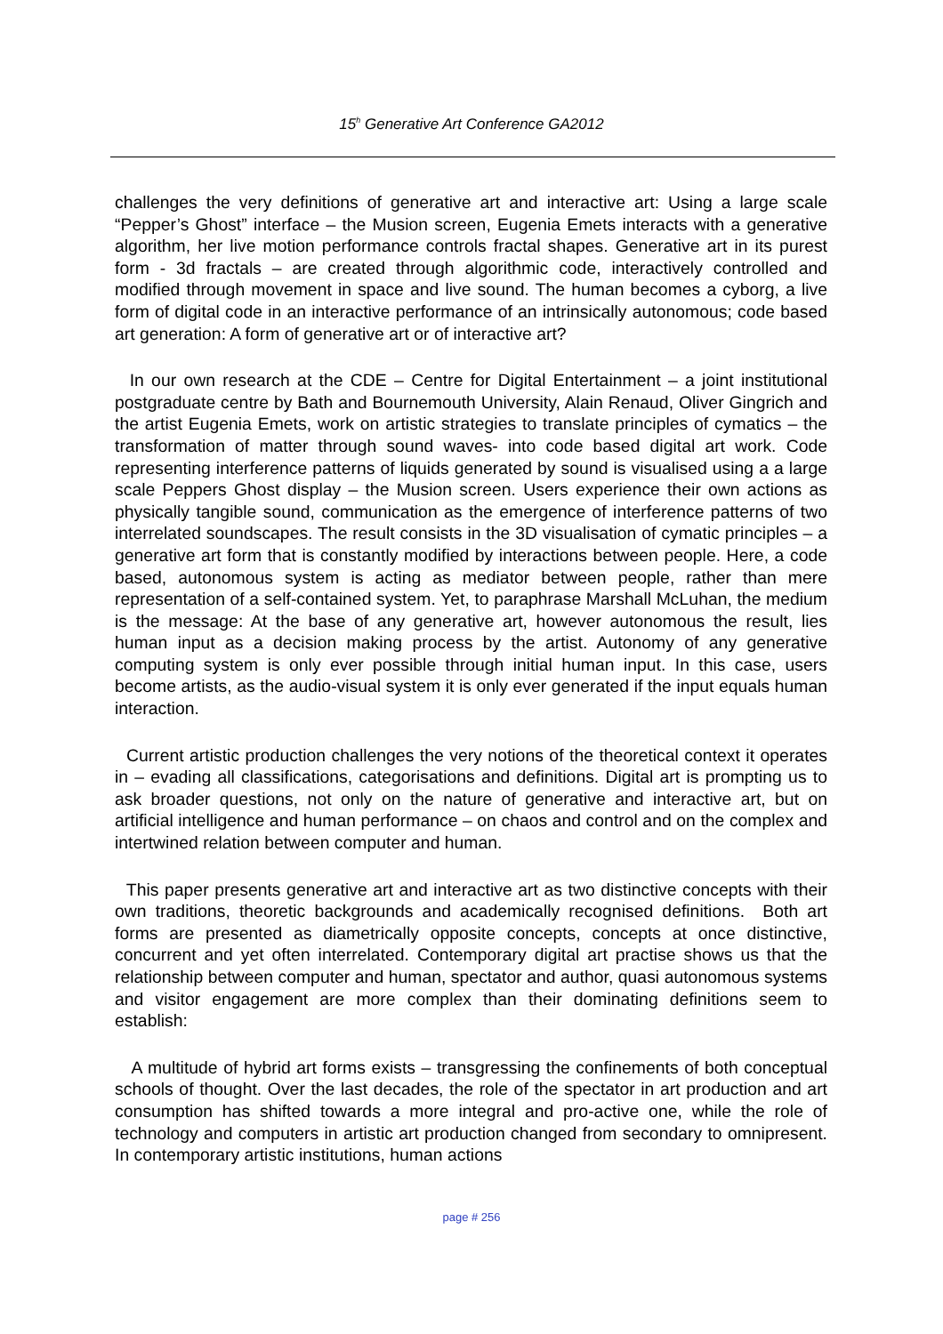15<sup>h</sup> Generative Art Conference GA2012
challenges the very definitions of generative art and interactive art: Using a large scale “Pepper’s Ghost” interface – the Musion screen, Eugenia Emets interacts with a generative algorithm, her live motion performance controls fractal shapes. Generative art in its purest form - 3d fractals – are created through algorithmic code, interactively controlled and modified through movement in space and live sound. The human becomes a cyborg, a live form of digital code in an interactive performance of an intrinsically autonomous; code based art generation: A form of generative art or of interactive art?
In our own research at the CDE – Centre for Digital Entertainment – a joint institutional postgraduate centre by Bath and Bournemouth University, Alain Renaud, Oliver Gingrich and the artist Eugenia Emets, work on artistic strategies to translate principles of cymatics – the transformation of matter through sound waves- into code based digital art work. Code representing interference patterns of liquids generated by sound is visualised using a a large scale Peppers Ghost display – the Musion screen. Users experience their own actions as physically tangible sound, communication as the emergence of interference patterns of two interrelated soundscapes. The result consists in the 3D visualisation of cymatic principles – a generative art form that is constantly modified by interactions between people. Here, a code based, autonomous system is acting as mediator between people, rather than mere representation of a self-contained system. Yet, to paraphrase Marshall McLuhan, the medium is the message: At the base of any generative art, however autonomous the result, lies human input as a decision making process by the artist. Autonomy of any generative computing system is only ever possible through initial human input. In this case, users become artists, as the audio-visual system it is only ever generated if the input equals human interaction.
Current artistic production challenges the very notions of the theoretical context it operates in – evading all classifications, categorisations and definitions. Digital art is prompting us to ask broader questions, not only on the nature of generative and interactive art, but on artificial intelligence and human performance – on chaos and control and on the complex and intertwined relation between computer and human.
This paper presents generative art and interactive art as two distinctive concepts with their own traditions, theoretic backgrounds and academically recognised definitions. Both art forms are presented as diametrically opposite concepts, concepts at once distinctive, concurrent and yet often interrelated. Contemporary digital art practise shows us that the relationship between computer and human, spectator and author, quasi autonomous systems and visitor engagement are more complex than their dominating definitions seem to establish:
A multitude of hybrid art forms exists – transgressing the confinements of both conceptual schools of thought. Over the last decades, the role of the spectator in art production and art consumption has shifted towards a more integral and pro-active one, while the role of technology and computers in artistic art production changed from secondary to omnipresent. In contemporary artistic institutions, human actions
page # 256